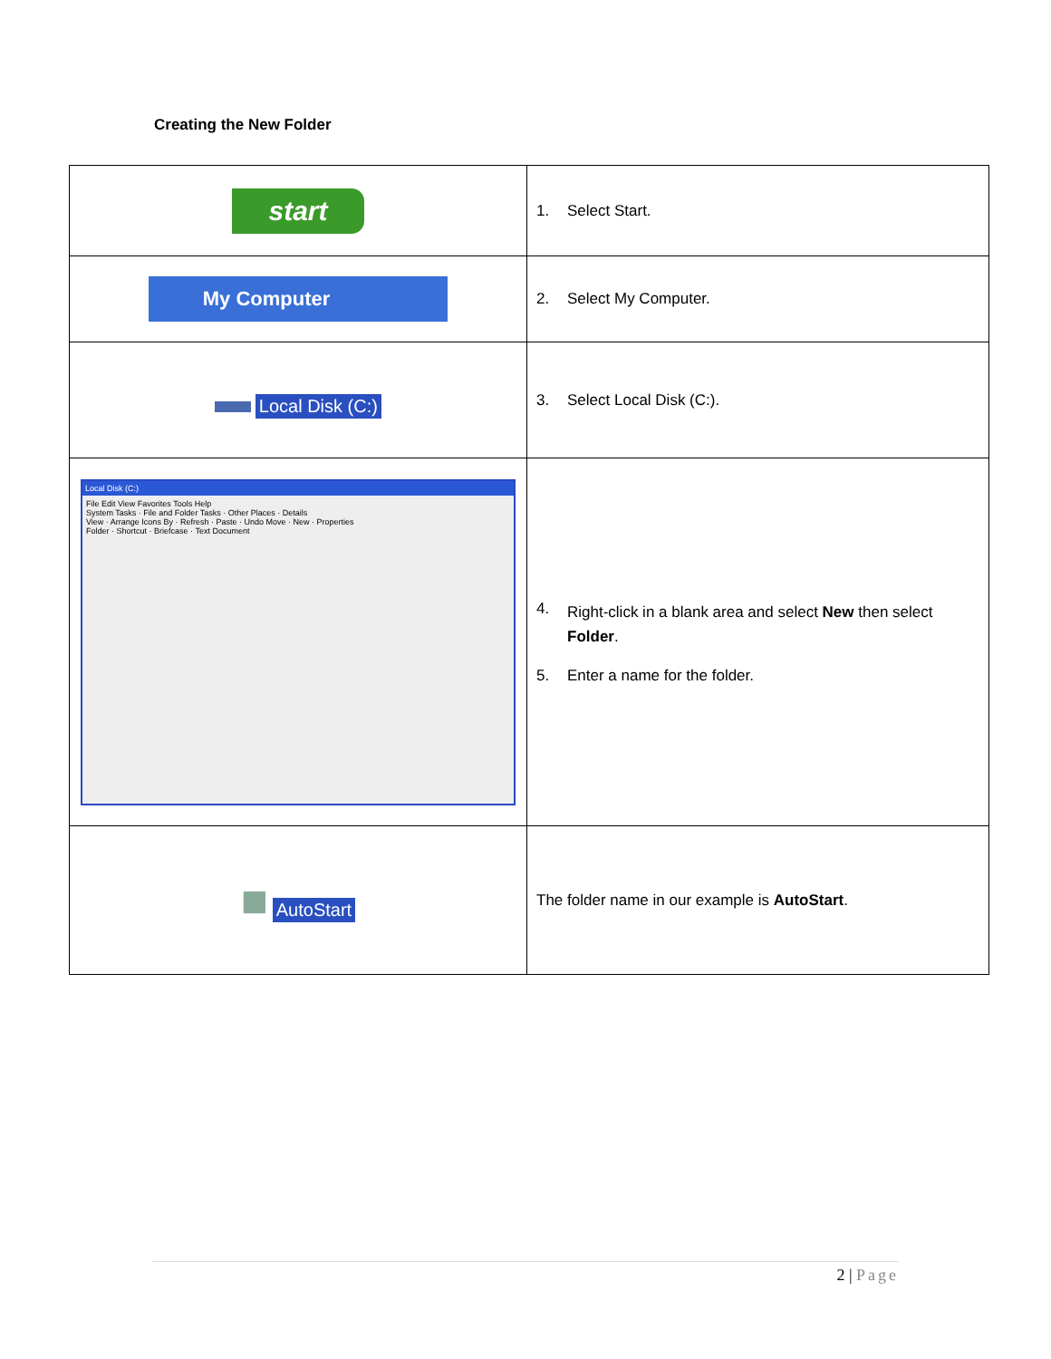Creating the New Folder
| start | 1. Select Start. |
| My Computer | 2. Select My Computer. |
| ▬ Local Disk (C:) | 3. Select Local Disk (C:). |
| Local Disk (C:) File Edit View Favorites Tools Help System Tasks · File and Folder Tasks · Other Places · Details View · Arrange Icons By · Refresh · Paste · Undo Move · New · Properties Folder · Shortcut · Briefcase · Text Document | 4. Right-click in a blank area and select New then select Folder . 5. Enter a name for the folder. |
| ■ AutoStart | The folder name in our example is AutoStart . |
2 | Page